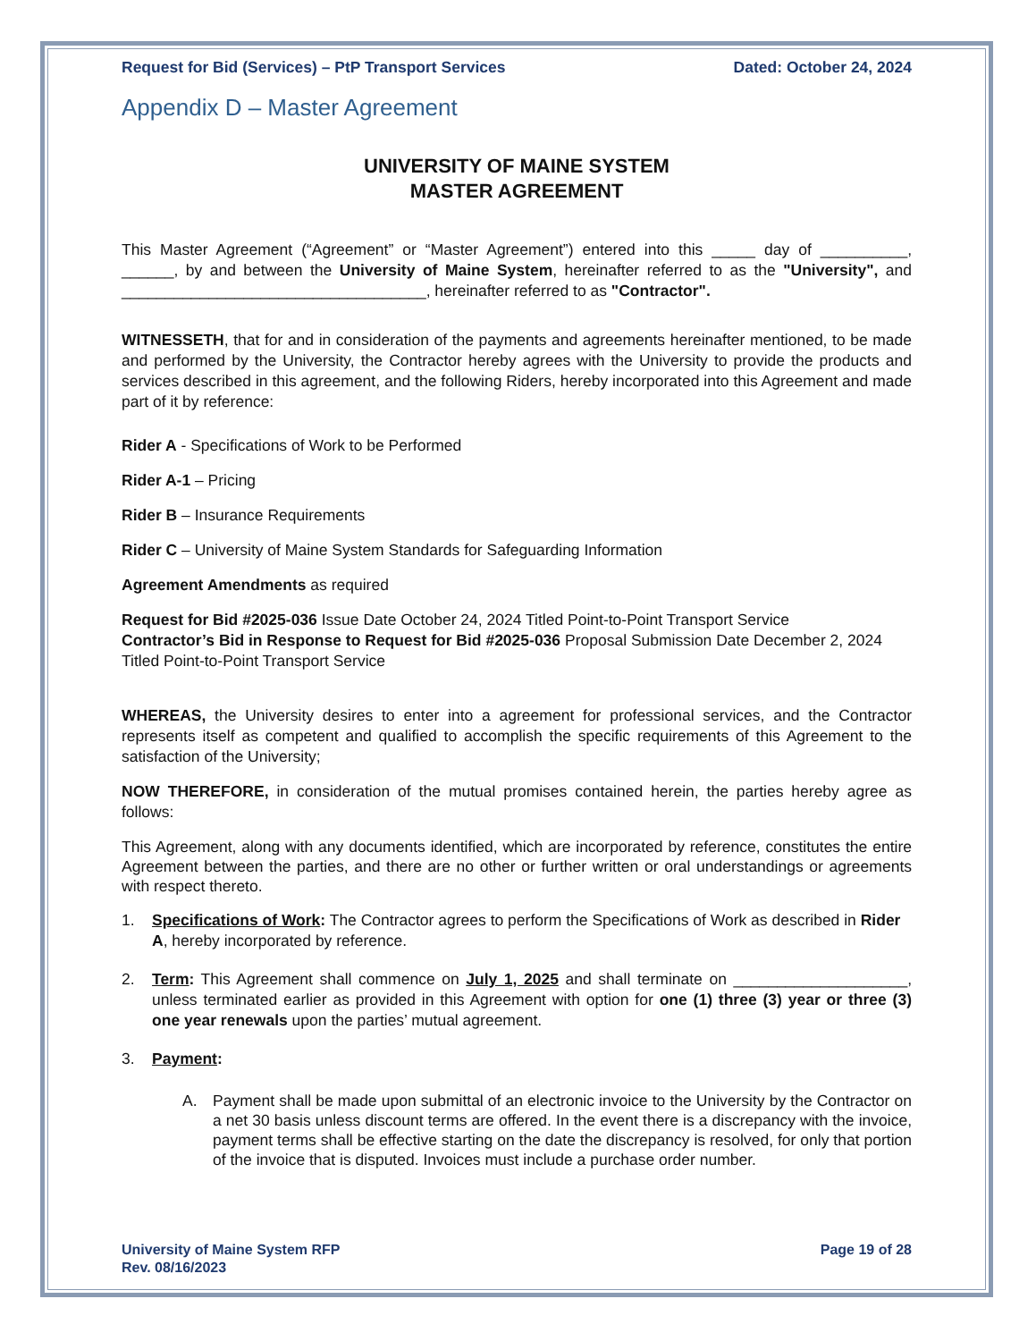Request for Bid (Services) – PtP Transport Services Dated: October 24, 2024
Appendix D – Master Agreement
UNIVERSITY OF MAINE SYSTEM
MASTER AGREEMENT
This Master Agreement (“Agreement” or “Master Agreement”) entered into this _____ day of __________, ______, by and between the University of Maine System, hereinafter referred to as the "University", and ___________________________________, hereinafter referred to as "Contractor".
WITNESSETH, that for and in consideration of the payments and agreements hereinafter mentioned, to be made and performed by the University, the Contractor hereby agrees with the University to provide the products and services described in this agreement, and the following Riders, hereby incorporated into this Agreement and made part of it by reference:
Rider A - Specifications of Work to be Performed
Rider A-1 – Pricing
Rider B – Insurance Requirements
Rider C – University of Maine System Standards for Safeguarding Information
Agreement Amendments as required
Request for Bid #2025-036 Issue Date October 24, 2024 Titled Point-to-Point Transport Service
Contractor’s Bid in Response to Request for Bid #2025-036 Proposal Submission Date December 2, 2024 Titled Point-to-Point Transport Service
WHEREAS, the University desires to enter into a agreement for professional services, and the Contractor represents itself as competent and qualified to accomplish the specific requirements of this Agreement to the satisfaction of the University;
NOW THEREFORE, in consideration of the mutual promises contained herein, the parties hereby agree as follows:
This Agreement, along with any documents identified, which are incorporated by reference, constitutes the entire Agreement between the parties, and there are no other or further written or oral understandings or agreements with respect thereto.
1. Specifications of Work: The Contractor agrees to perform the Specifications of Work as described in Rider A, hereby incorporated by reference.
2. Term: This Agreement shall commence on July 1, 2025 and shall terminate on ____________________, unless terminated earlier as provided in this Agreement with option for one (1) three (3) year or three (3) one year renewals upon the parties’ mutual agreement.
3. Payment:
A. Payment shall be made upon submittal of an electronic invoice to the University by the Contractor on a net 30 basis unless discount terms are offered. In the event there is a discrepancy with the invoice, payment terms shall be effective starting on the date the discrepancy is resolved, for only that portion of the invoice that is disputed. Invoices must include a purchase order number.
University of Maine System RFP
Rev. 08/16/2023 Page 19 of 28